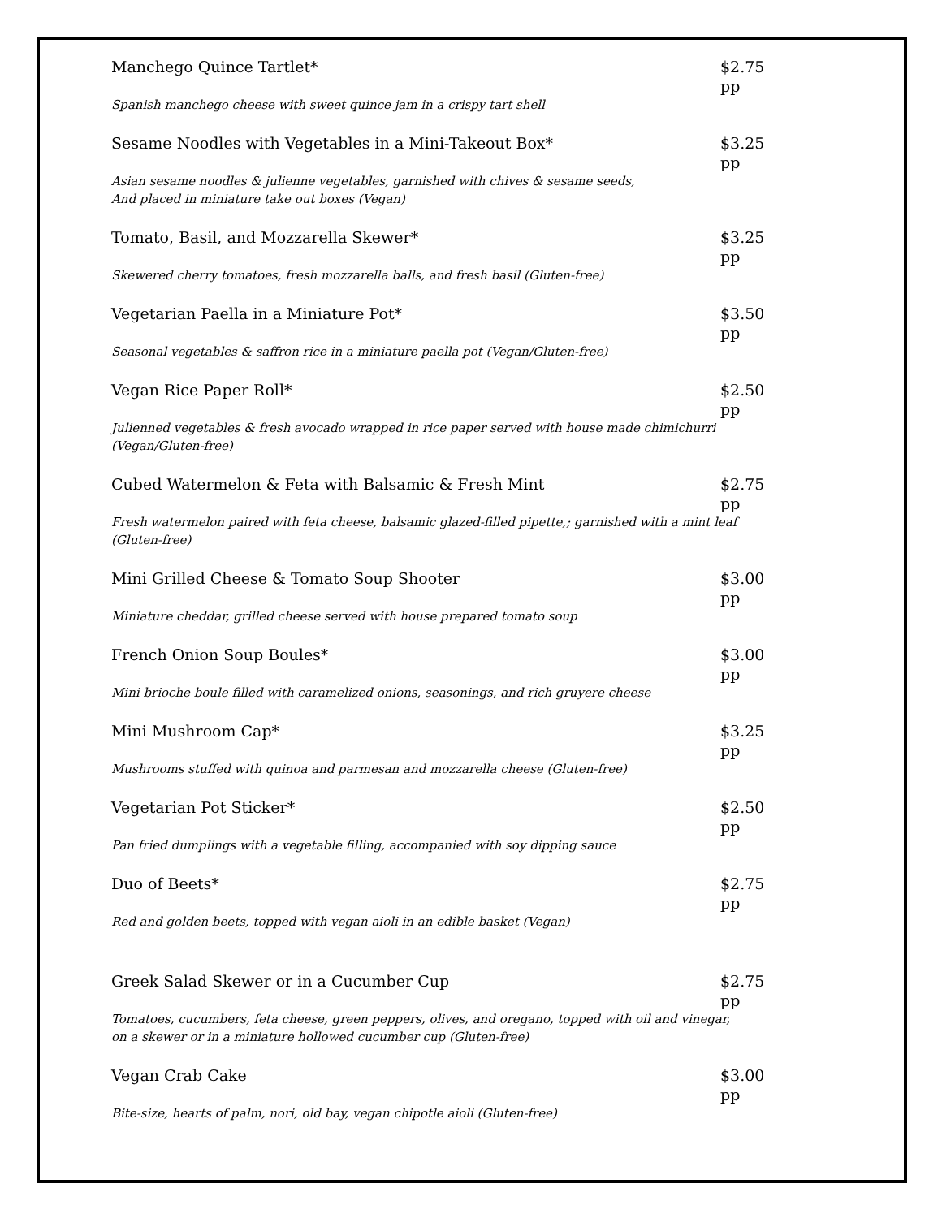Manchego Quince Tartlet* $2.75 pp
Spanish manchego cheese with sweet quince jam in a crispy tart shell
Sesame Noodles with Vegetables in a Mini-Takeout Box* $3.25 pp
Asian sesame noodles & julienne vegetables, garnished with chives & sesame seeds,
And placed in miniature take out boxes (Vegan)
Tomato, Basil, and Mozzarella Skewer* $3.25 pp
Skewered cherry tomatoes, fresh mozzarella balls, and fresh basil (Gluten-free)
Vegetarian Paella in a Miniature Pot* $3.50 pp
Seasonal vegetables & saffron rice in a miniature paella pot (Vegan/Gluten-free)
Vegan Rice Paper Roll* $2.50 pp
Julienned vegetables & fresh avocado wrapped in rice paper served with house made chimichurri (Vegan/Gluten-free)
Cubed Watermelon & Feta with Balsamic & Fresh Mint $2.75 pp
Fresh watermelon paired with feta cheese, balsamic glazed-filled pipette,; garnished with a mint leaf (Gluten-free)
Mini Grilled Cheese & Tomato Soup Shooter $3.00 pp
Miniature cheddar, grilled cheese served with house prepared tomato soup
French Onion Soup Boules* $3.00 pp
Mini brioche boule filled with caramelized onions, seasonings, and rich gruyere cheese
Mini Mushroom Cap* $3.25 pp
Mushrooms stuffed with quinoa and parmesan and mozzarella cheese (Gluten-free)
Vegetarian Pot Sticker* $2.50 pp
Pan fried dumplings with a vegetable filling, accompanied with soy dipping sauce
Duo of Beets* $2.75 pp
Red and golden beets, topped with vegan aioli in an edible basket (Vegan)
Greek Salad Skewer or in a Cucumber Cup $2.75 pp
Tomatoes, cucumbers, feta cheese, green peppers, olives, and oregano, topped with oil and vinegar, on a skewer or in a miniature hollowed cucumber cup (Gluten-free)
Vegan Crab Cake $3.00 pp
Bite-size, hearts of palm, nori, old bay, vegan chipotle aioli (Gluten-free)